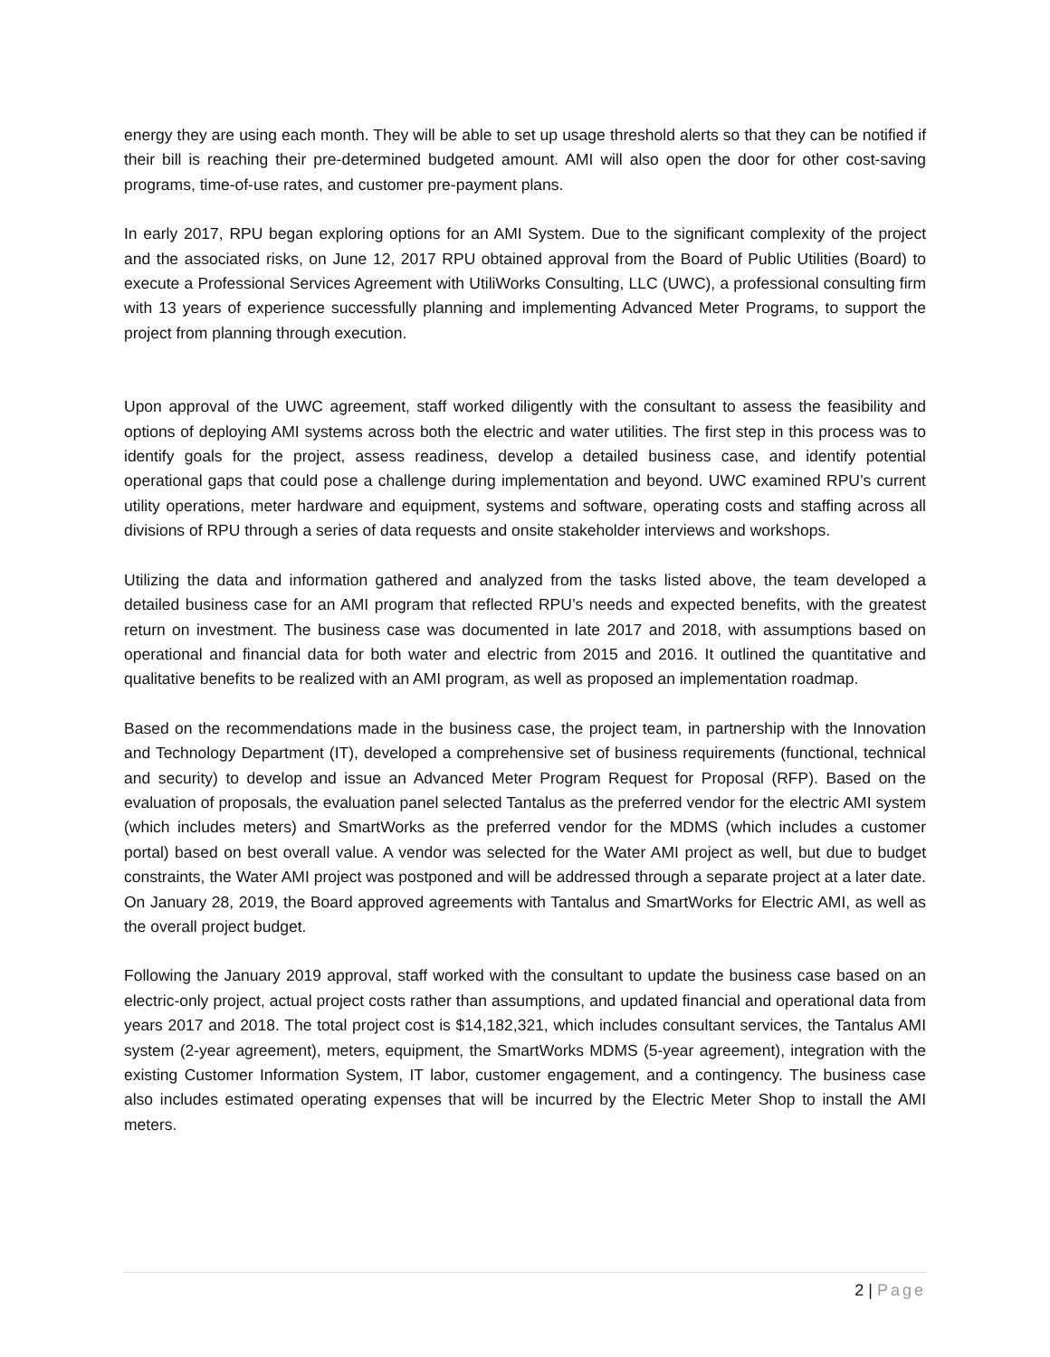energy they are using each month. They will be able to set up usage threshold alerts so that they can be notified if their bill is reaching their pre-determined budgeted amount. AMI will also open the door for other cost-saving programs, time-of-use rates, and customer pre-payment plans.
In early 2017, RPU began exploring options for an AMI System. Due to the significant complexity of the project and the associated risks, on June 12, 2017 RPU obtained approval from the Board of Public Utilities (Board) to execute a Professional Services Agreement with UtiliWorks Consulting, LLC (UWC), a professional consulting firm with 13 years of experience successfully planning and implementing Advanced Meter Programs, to support the project from planning through execution.
Upon approval of the UWC agreement, staff worked diligently with the consultant to assess the feasibility and options of deploying AMI systems across both the electric and water utilities. The first step in this process was to identify goals for the project, assess readiness, develop a detailed business case, and identify potential operational gaps that could pose a challenge during implementation and beyond. UWC examined RPU’s current utility operations, meter hardware and equipment, systems and software, operating costs and staffing across all divisions of RPU through a series of data requests and onsite stakeholder interviews and workshops.
Utilizing the data and information gathered and analyzed from the tasks listed above, the team developed a detailed business case for an AMI program that reflected RPU’s needs and expected benefits, with the greatest return on investment. The business case was documented in late 2017 and 2018, with assumptions based on operational and financial data for both water and electric from 2015 and 2016. It outlined the quantitative and qualitative benefits to be realized with an AMI program, as well as proposed an implementation roadmap.
Based on the recommendations made in the business case, the project team, in partnership with the Innovation and Technology Department (IT), developed a comprehensive set of business requirements (functional, technical and security) to develop and issue an Advanced Meter Program Request for Proposal (RFP). Based on the evaluation of proposals, the evaluation panel selected Tantalus as the preferred vendor for the electric AMI system (which includes meters) and SmartWorks as the preferred vendor for the MDMS (which includes a customer portal) based on best overall value. A vendor was selected for the Water AMI project as well, but due to budget constraints, the Water AMI project was postponed and will be addressed through a separate project at a later date. On January 28, 2019, the Board approved agreements with Tantalus and SmartWorks for Electric AMI, as well as the overall project budget.
Following the January 2019 approval, staff worked with the consultant to update the business case based on an electric-only project, actual project costs rather than assumptions, and updated financial and operational data from years 2017 and 2018. The total project cost is $14,182,321, which includes consultant services, the Tantalus AMI system (2-year agreement), meters, equipment, the SmartWorks MDMS (5-year agreement), integration with the existing Customer Information System, IT labor, customer engagement, and a contingency. The business case also includes estimated operating expenses that will be incurred by the Electric Meter Shop to install the AMI meters.
2 | Page